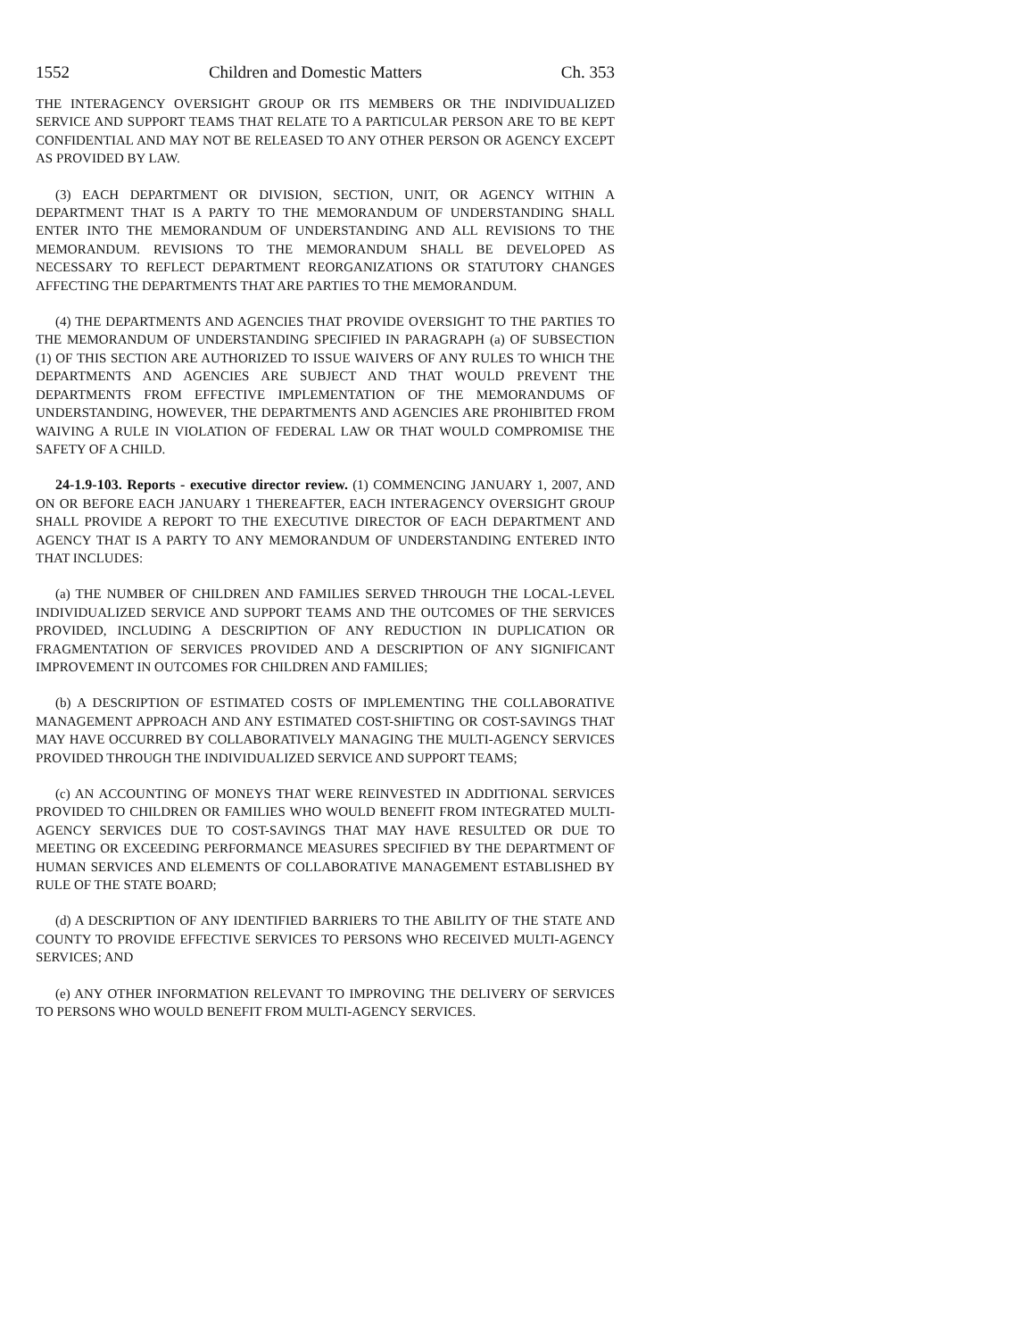1552 Children and Domestic Matters Ch. 353
THE INTERAGENCY OVERSIGHT GROUP OR ITS MEMBERS OR THE INDIVIDUALIZED SERVICE AND SUPPORT TEAMS THAT RELATE TO A PARTICULAR PERSON ARE TO BE KEPT CONFIDENTIAL AND MAY NOT BE RELEASED TO ANY OTHER PERSON OR AGENCY EXCEPT AS PROVIDED BY LAW.
(3) EACH DEPARTMENT OR DIVISION, SECTION, UNIT, OR AGENCY WITHIN A DEPARTMENT THAT IS A PARTY TO THE MEMORANDUM OF UNDERSTANDING SHALL ENTER INTO THE MEMORANDUM OF UNDERSTANDING AND ALL REVISIONS TO THE MEMORANDUM. REVISIONS TO THE MEMORANDUM SHALL BE DEVELOPED AS NECESSARY TO REFLECT DEPARTMENT REORGANIZATIONS OR STATUTORY CHANGES AFFECTING THE DEPARTMENTS THAT ARE PARTIES TO THE MEMORANDUM.
(4) THE DEPARTMENTS AND AGENCIES THAT PROVIDE OVERSIGHT TO THE PARTIES TO THE MEMORANDUM OF UNDERSTANDING SPECIFIED IN PARAGRAPH (a) OF SUBSECTION (1) OF THIS SECTION ARE AUTHORIZED TO ISSUE WAIVERS OF ANY RULES TO WHICH THE DEPARTMENTS AND AGENCIES ARE SUBJECT AND THAT WOULD PREVENT THE DEPARTMENTS FROM EFFECTIVE IMPLEMENTATION OF THE MEMORANDUMS OF UNDERSTANDING, HOWEVER, THE DEPARTMENTS AND AGENCIES ARE PROHIBITED FROM WAIVING A RULE IN VIOLATION OF FEDERAL LAW OR THAT WOULD COMPROMISE THE SAFETY OF A CHILD.
24-1.9-103. Reports - executive director review. (1) COMMENCING JANUARY 1, 2007, AND ON OR BEFORE EACH JANUARY 1 THEREAFTER, EACH INTERAGENCY OVERSIGHT GROUP SHALL PROVIDE A REPORT TO THE EXECUTIVE DIRECTOR OF EACH DEPARTMENT AND AGENCY THAT IS A PARTY TO ANY MEMORANDUM OF UNDERSTANDING ENTERED INTO THAT INCLUDES:
(a) THE NUMBER OF CHILDREN AND FAMILIES SERVED THROUGH THE LOCAL-LEVEL INDIVIDUALIZED SERVICE AND SUPPORT TEAMS AND THE OUTCOMES OF THE SERVICES PROVIDED, INCLUDING A DESCRIPTION OF ANY REDUCTION IN DUPLICATION OR FRAGMENTATION OF SERVICES PROVIDED AND A DESCRIPTION OF ANY SIGNIFICANT IMPROVEMENT IN OUTCOMES FOR CHILDREN AND FAMILIES;
(b) A DESCRIPTION OF ESTIMATED COSTS OF IMPLEMENTING THE COLLABORATIVE MANAGEMENT APPROACH AND ANY ESTIMATED COST-SHIFTING OR COST-SAVINGS THAT MAY HAVE OCCURRED BY COLLABORATIVELY MANAGING THE MULTI-AGENCY SERVICES PROVIDED THROUGH THE INDIVIDUALIZED SERVICE AND SUPPORT TEAMS;
(c) AN ACCOUNTING OF MONEYS THAT WERE REINVESTED IN ADDITIONAL SERVICES PROVIDED TO CHILDREN OR FAMILIES WHO WOULD BENEFIT FROM INTEGRATED MULTI-AGENCY SERVICES DUE TO COST-SAVINGS THAT MAY HAVE RESULTED OR DUE TO MEETING OR EXCEEDING PERFORMANCE MEASURES SPECIFIED BY THE DEPARTMENT OF HUMAN SERVICES AND ELEMENTS OF COLLABORATIVE MANAGEMENT ESTABLISHED BY RULE OF THE STATE BOARD;
(d) A DESCRIPTION OF ANY IDENTIFIED BARRIERS TO THE ABILITY OF THE STATE AND COUNTY TO PROVIDE EFFECTIVE SERVICES TO PERSONS WHO RECEIVED MULTI-AGENCY SERVICES; AND
(e) ANY OTHER INFORMATION RELEVANT TO IMPROVING THE DELIVERY OF SERVICES TO PERSONS WHO WOULD BENEFIT FROM MULTI-AGENCY SERVICES.